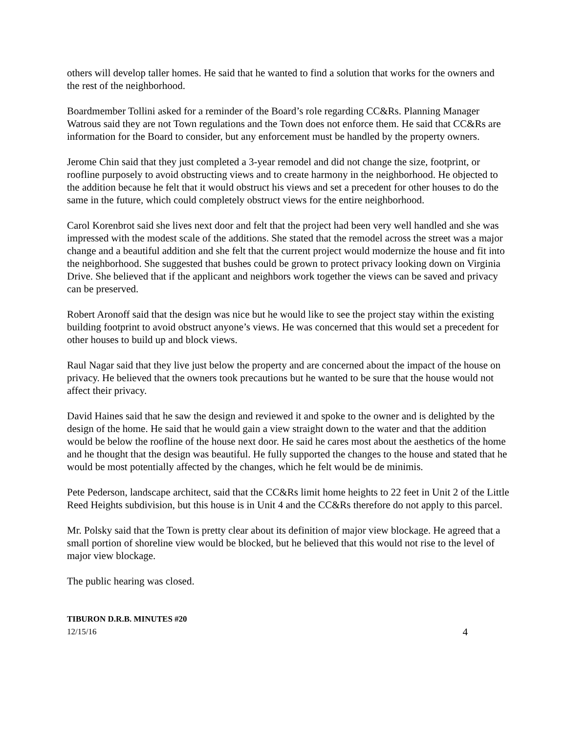others will develop taller homes. He said that he wanted to find a solution that works for the owners and the rest of the neighborhood.
Boardmember Tollini asked for a reminder of the Board’s role regarding CC&Rs. Planning Manager Watrous said they are not Town regulations and the Town does not enforce them. He said that CC&Rs are information for the Board to consider, but any enforcement must be handled by the property owners.
Jerome Chin said that they just completed a 3-year remodel and did not change the size, footprint, or roofline purposely to avoid obstructing views and to create harmony in the neighborhood. He objected to the addition because he felt that it would obstruct his views and set a precedent for other houses to do the same in the future, which could completely obstruct views for the entire neighborhood.
Carol Korenbrot said she lives next door and felt that the project had been very well handled and she was impressed with the modest scale of the additions. She stated that the remodel across the street was a major change and a beautiful addition and she felt that the current project would modernize the house and fit into the neighborhood. She suggested that bushes could be grown to protect privacy looking down on Virginia Drive. She believed that if the applicant and neighbors work together the views can be saved and privacy can be preserved.
Robert Aronoff said that the design was nice but he would like to see the project stay within the existing building footprint to avoid obstruct anyone’s views. He was concerned that this would set a precedent for other houses to build up and block views.
Raul Nagar said that they live just below the property and are concerned about the impact of the house on privacy. He believed that the owners took precautions but he wanted to be sure that the house would not affect their privacy.
David Haines said that he saw the design and reviewed it and spoke to the owner and is delighted by the design of the home. He said that he would gain a view straight down to the water and that the addition would be below the roofline of the house next door. He said he cares most about the aesthetics of the home and he thought that the design was beautiful. He fully supported the changes to the house and stated that he would be most potentially affected by the changes, which he felt would be de minimis.
Pete Pederson, landscape architect, said that the CC&Rs limit home heights to 22 feet in Unit 2 of the Little Reed Heights subdivision, but this house is in Unit 4 and the CC&Rs therefore do not apply to this parcel.
Mr. Polsky said that the Town is pretty clear about its definition of major view blockage. He agreed that a small portion of shoreline view would be blocked, but he believed that this would not rise to the level of major view blockage.
The public hearing was closed.
TIBURON D.R.B. MINUTES #20
12/15/16 4